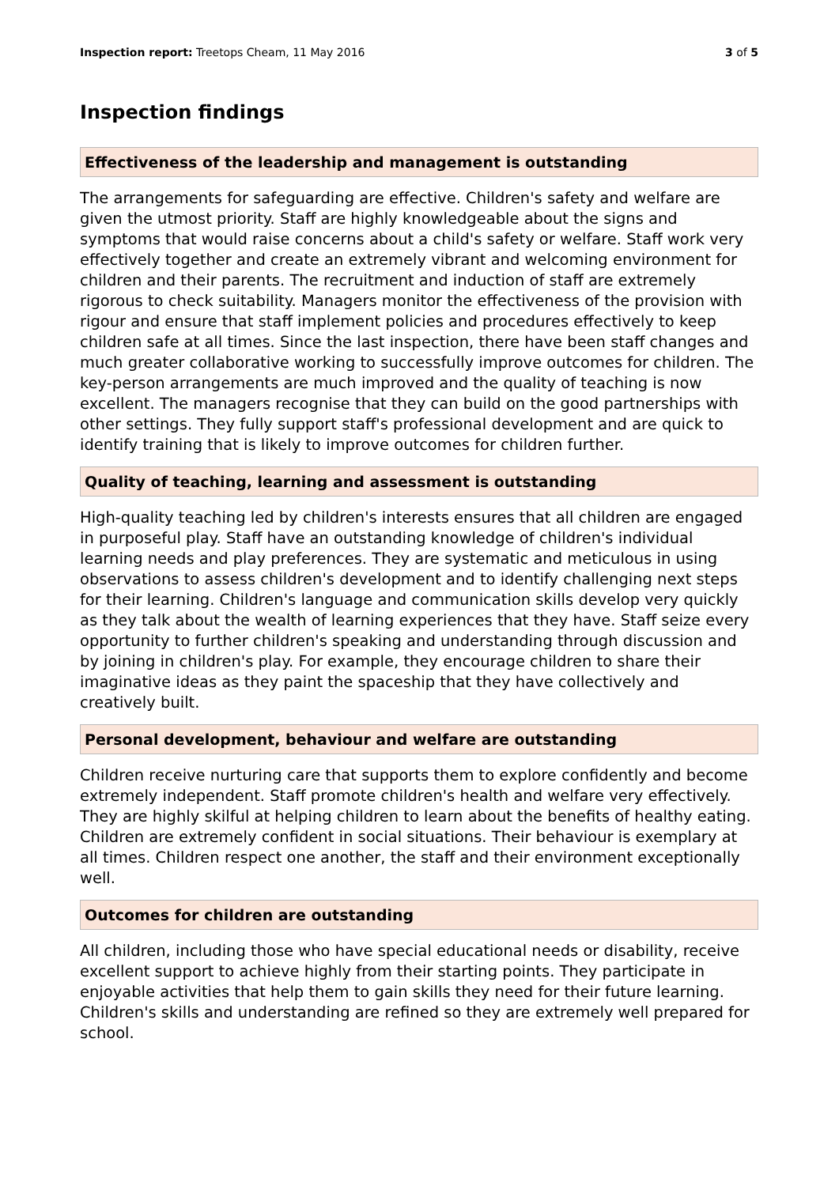Inspection report: Treetops Cheam, 11 May 2016 3 of 5
Inspection findings
Effectiveness of the leadership and management is outstanding
The arrangements for safeguarding are effective. Children's safety and welfare are given the utmost priority. Staff are highly knowledgeable about the signs and symptoms that would raise concerns about a child's safety or welfare. Staff work very effectively together and create an extremely vibrant and welcoming environment for children and their parents. The recruitment and induction of staff are extremely rigorous to check suitability. Managers monitor the effectiveness of the provision with rigour and ensure that staff implement policies and procedures effectively to keep children safe at all times. Since the last inspection, there have been staff changes and much greater collaborative working to successfully improve outcomes for children. The key-person arrangements are much improved and the quality of teaching is now excellent. The managers recognise that they can build on the good partnerships with other settings. They fully support staff's professional development and are quick to identify training that is likely to improve outcomes for children further.
Quality of teaching, learning and assessment is outstanding
High-quality teaching led by children's interests ensures that all children are engaged in purposeful play. Staff have an outstanding knowledge of children's individual learning needs and play preferences. They are systematic and meticulous in using observations to assess children's development and to identify challenging next steps for their learning. Children's language and communication skills develop very quickly as they talk about the wealth of learning experiences that they have. Staff seize every opportunity to further children's speaking and understanding through discussion and by joining in children's play. For example, they encourage children to share their imaginative ideas as they paint the spaceship that they have collectively and creatively built.
Personal development, behaviour and welfare are outstanding
Children receive nurturing care that supports them to explore confidently and become extremely independent. Staff promote children's health and welfare very effectively. They are highly skilful at helping children to learn about the benefits of healthy eating. Children are extremely confident in social situations. Their behaviour is exemplary at all times. Children respect one another, the staff and their environment exceptionally well.
Outcomes for children are outstanding
All children, including those who have special educational needs or disability, receive excellent support to achieve highly from their starting points. They participate in enjoyable activities that help them to gain skills they need for their future learning. Children's skills and understanding are refined so they are extremely well prepared for school.